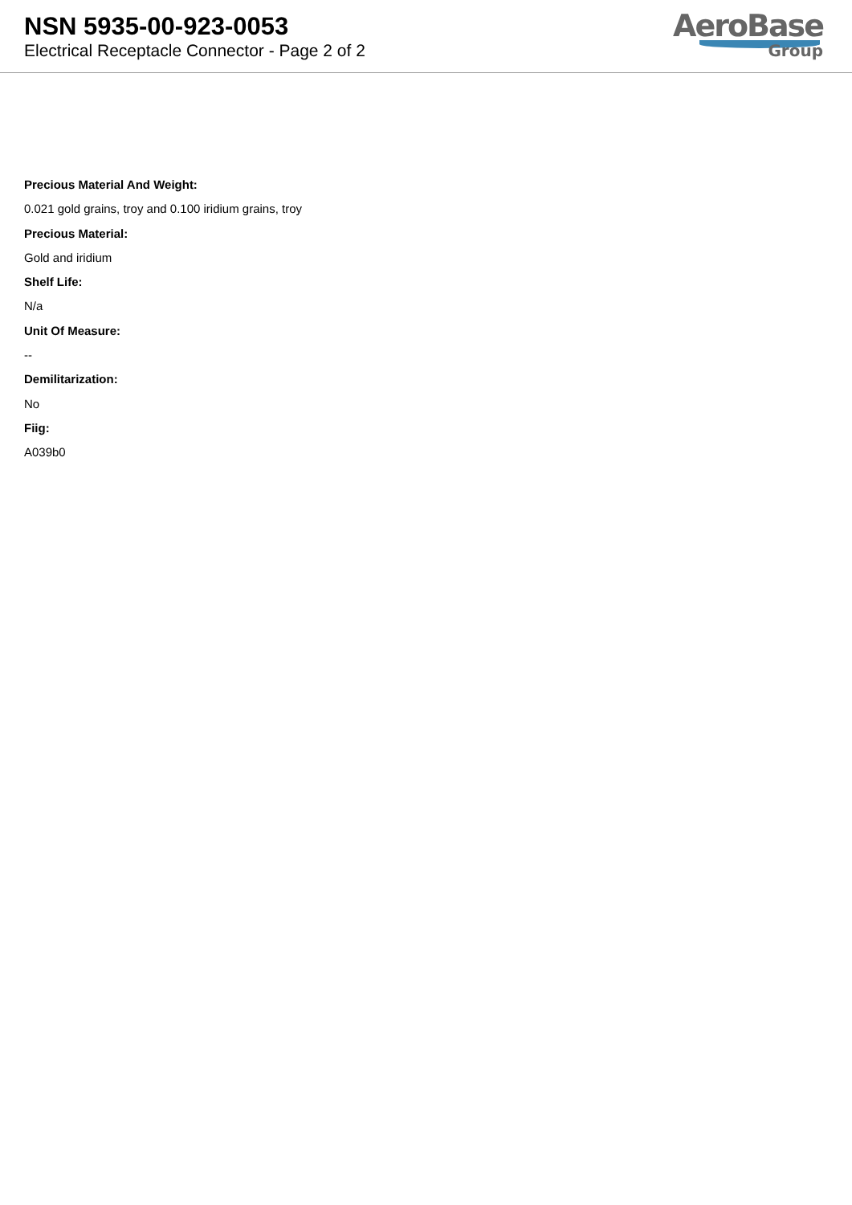NSN 5935-00-923-0053
Electrical Receptacle Connector - Page 2 of 2
AeroBase
Group
Precious Material And Weight:
0.021 gold grains, troy and 0.100 iridium grains, troy
Precious Material:
Gold and iridium
Shelf Life:
N/a
Unit Of Measure:
--
Demilitarization:
No
Fiig:
A039b0